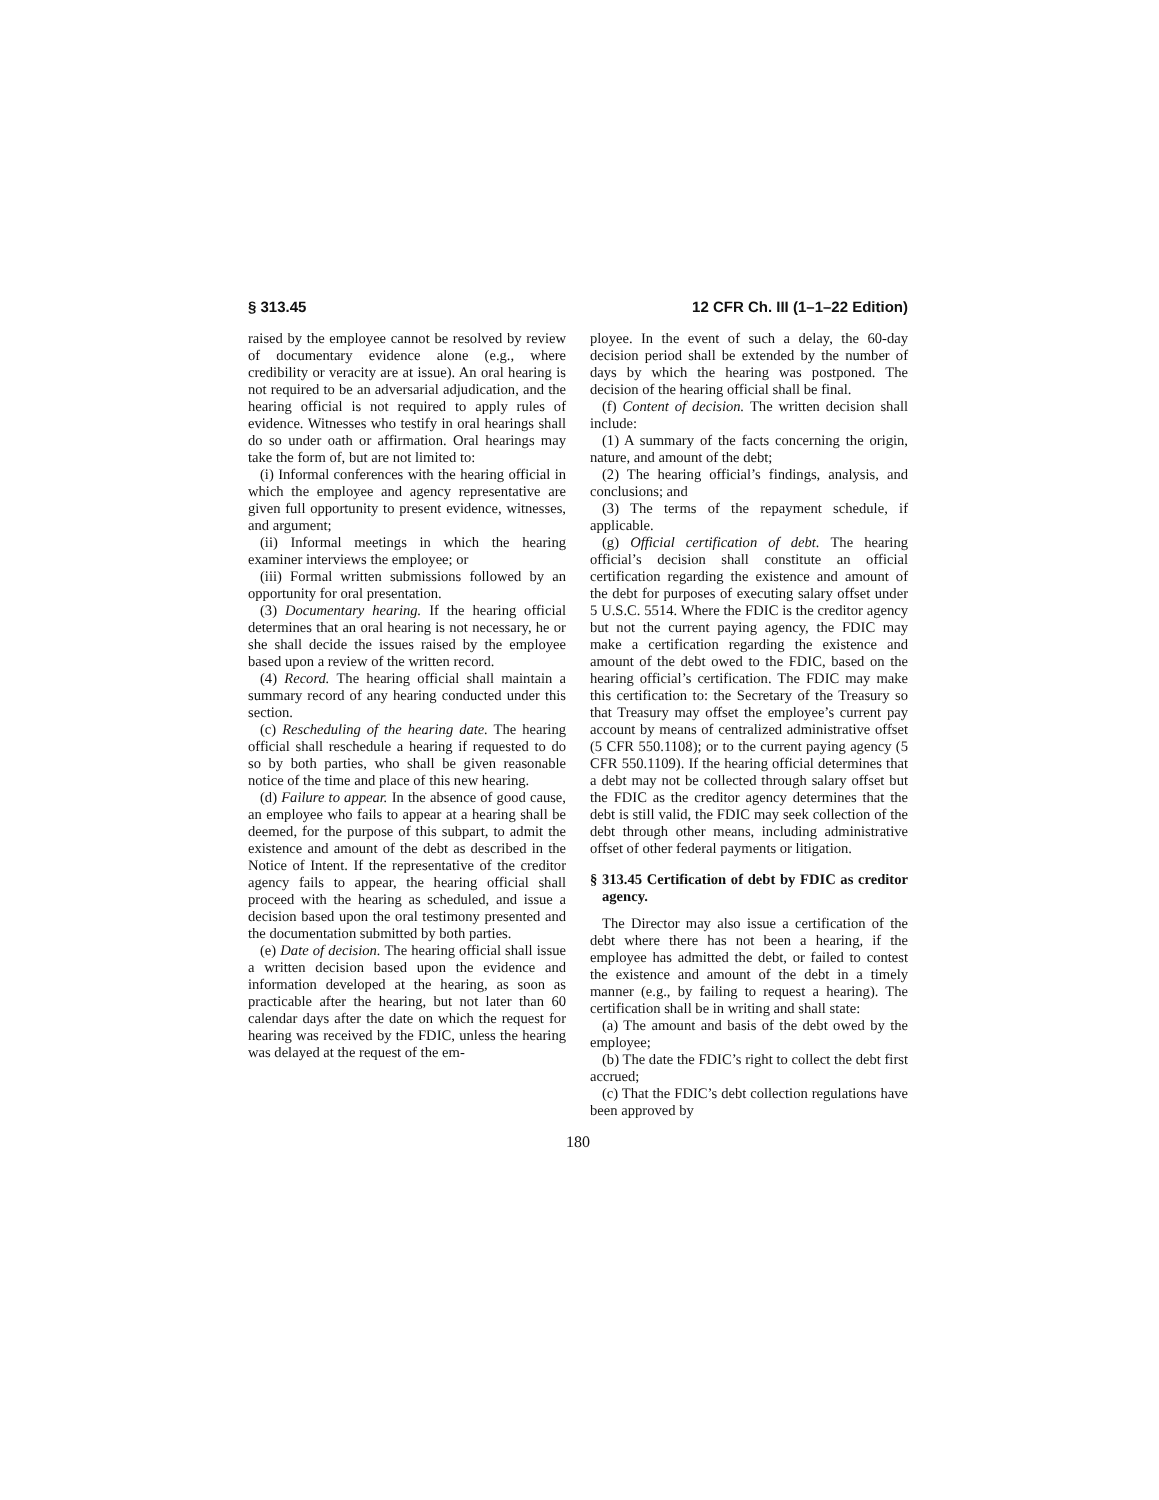§ 313.45 12 CFR Ch. III (1–1–22 Edition)
raised by the employee cannot be resolved by review of documentary evidence alone (e.g., where credibility or veracity are at issue). An oral hearing is not required to be an adversarial adjudication, and the hearing official is not required to apply rules of evidence. Witnesses who testify in oral hearings shall do so under oath or affirmation. Oral hearings may take the form of, but are not limited to:
(i) Informal conferences with the hearing official in which the employee and agency representative are given full opportunity to present evidence, witnesses, and argument;
(ii) Informal meetings in which the hearing examiner interviews the employee; or
(iii) Formal written submissions followed by an opportunity for oral presentation.
(3) Documentary hearing. If the hearing official determines that an oral hearing is not necessary, he or she shall decide the issues raised by the employee based upon a review of the written record.
(4) Record. The hearing official shall maintain a summary record of any hearing conducted under this section.
(c) Rescheduling of the hearing date. The hearing official shall reschedule a hearing if requested to do so by both parties, who shall be given reasonable notice of the time and place of this new hearing.
(d) Failure to appear. In the absence of good cause, an employee who fails to appear at a hearing shall be deemed, for the purpose of this subpart, to admit the existence and amount of the debt as described in the Notice of Intent. If the representative of the creditor agency fails to appear, the hearing official shall proceed with the hearing as scheduled, and issue a decision based upon the oral testimony presented and the documentation submitted by both parties.
(e) Date of decision. The hearing official shall issue a written decision based upon the evidence and information developed at the hearing, as soon as practicable after the hearing, but not later than 60 calendar days after the date on which the request for hearing was received by the FDIC, unless the hearing was delayed at the request of the em-
ployee. In the event of such a delay, the 60-day decision period shall be extended by the number of days by which the hearing was postponed. The decision of the hearing official shall be final.
(f) Content of decision. The written decision shall include:
(1) A summary of the facts concerning the origin, nature, and amount of the debt;
(2) The hearing official’s findings, analysis, and conclusions; and
(3) The terms of the repayment schedule, if applicable.
(g) Official certification of debt. The hearing official’s decision shall constitute an official certification regarding the existence and amount of the debt for purposes of executing salary offset under 5 U.S.C. 5514. Where the FDIC is the creditor agency but not the current paying agency, the FDIC may make a certification regarding the existence and amount of the debt owed to the FDIC, based on the hearing official’s certification. The FDIC may make this certification to: the Secretary of the Treasury so that Treasury may offset the employee’s current pay account by means of centralized administrative offset (5 CFR 550.1108); or to the current paying agency (5 CFR 550.1109). If the hearing official determines that a debt may not be collected through salary offset but the FDIC as the creditor agency determines that the debt is still valid, the FDIC may seek collection of the debt through other means, including administrative offset of other federal payments or litigation.
§ 313.45 Certification of debt by FDIC as creditor agency.
The Director may also issue a certification of the debt where there has not been a hearing, if the employee has admitted the debt, or failed to contest the existence and amount of the debt in a timely manner (e.g., by failing to request a hearing). The certification shall be in writing and shall state:
(a) The amount and basis of the debt owed by the employee;
(b) The date the FDIC’s right to collect the debt first accrued;
(c) That the FDIC’s debt collection regulations have been approved by
180